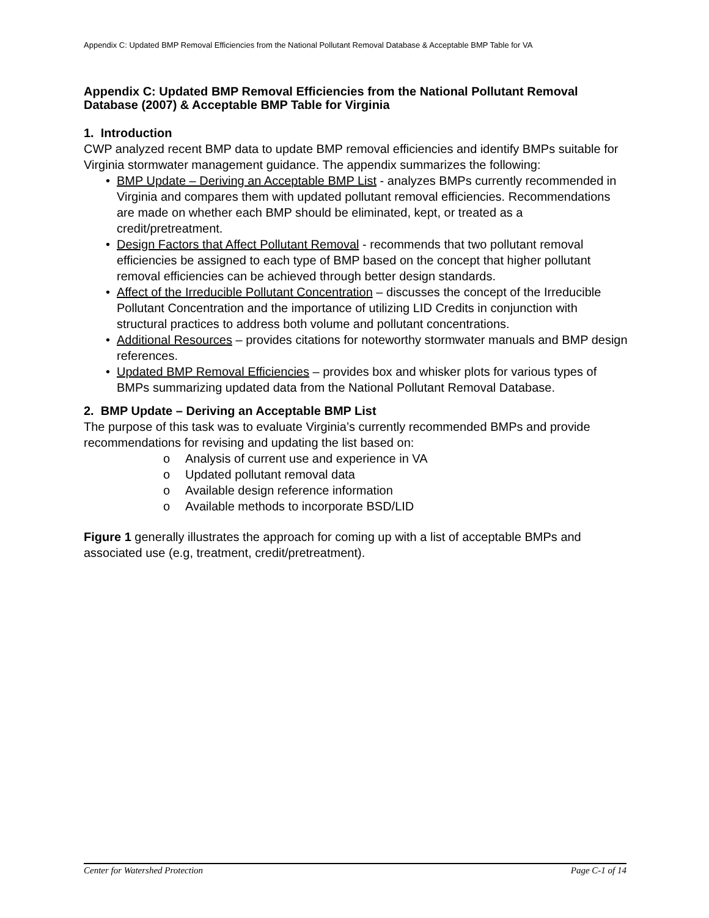Appendix C: Updated BMP Removal Efficiencies from the National Pollutant Removal Database & Acceptable BMP Table for VA
Appendix C: Updated BMP Removal Efficiencies from the National Pollutant Removal Database (2007) & Acceptable BMP Table for Virginia
1. Introduction
CWP analyzed recent BMP data to update BMP removal efficiencies and identify BMPs suitable for Virginia stormwater management guidance. The appendix summarizes the following:
• BMP Update – Deriving an Acceptable BMP List - analyzes BMPs currently recommended in Virginia and compares them with updated pollutant removal efficiencies. Recommendations are made on whether each BMP should be eliminated, kept, or treated as a credit/pretreatment.
• Design Factors that Affect Pollutant Removal - recommends that two pollutant removal efficiencies be assigned to each type of BMP based on the concept that higher pollutant removal efficiencies can be achieved through better design standards.
• Affect of the Irreducible Pollutant Concentration – discusses the concept of the Irreducible Pollutant Concentration and the importance of utilizing LID Credits in conjunction with structural practices to address both volume and pollutant concentrations.
• Additional Resources – provides citations for noteworthy stormwater manuals and BMP design references.
• Updated BMP Removal Efficiencies – provides box and whisker plots for various types of BMPs summarizing updated data from the National Pollutant Removal Database.
2. BMP Update – Deriving an Acceptable BMP List
The purpose of this task was to evaluate Virginia’s currently recommended BMPs and provide recommendations for revising and updating the list based on:
o Analysis of current use and experience in VA
o Updated pollutant removal data
o Available design reference information
o Available methods to incorporate BSD/LID
Figure 1 generally illustrates the approach for coming up with a list of acceptable BMPs and associated use (e.g, treatment, credit/pretreatment).
Center for Watershed Protection Page C-1 of 14